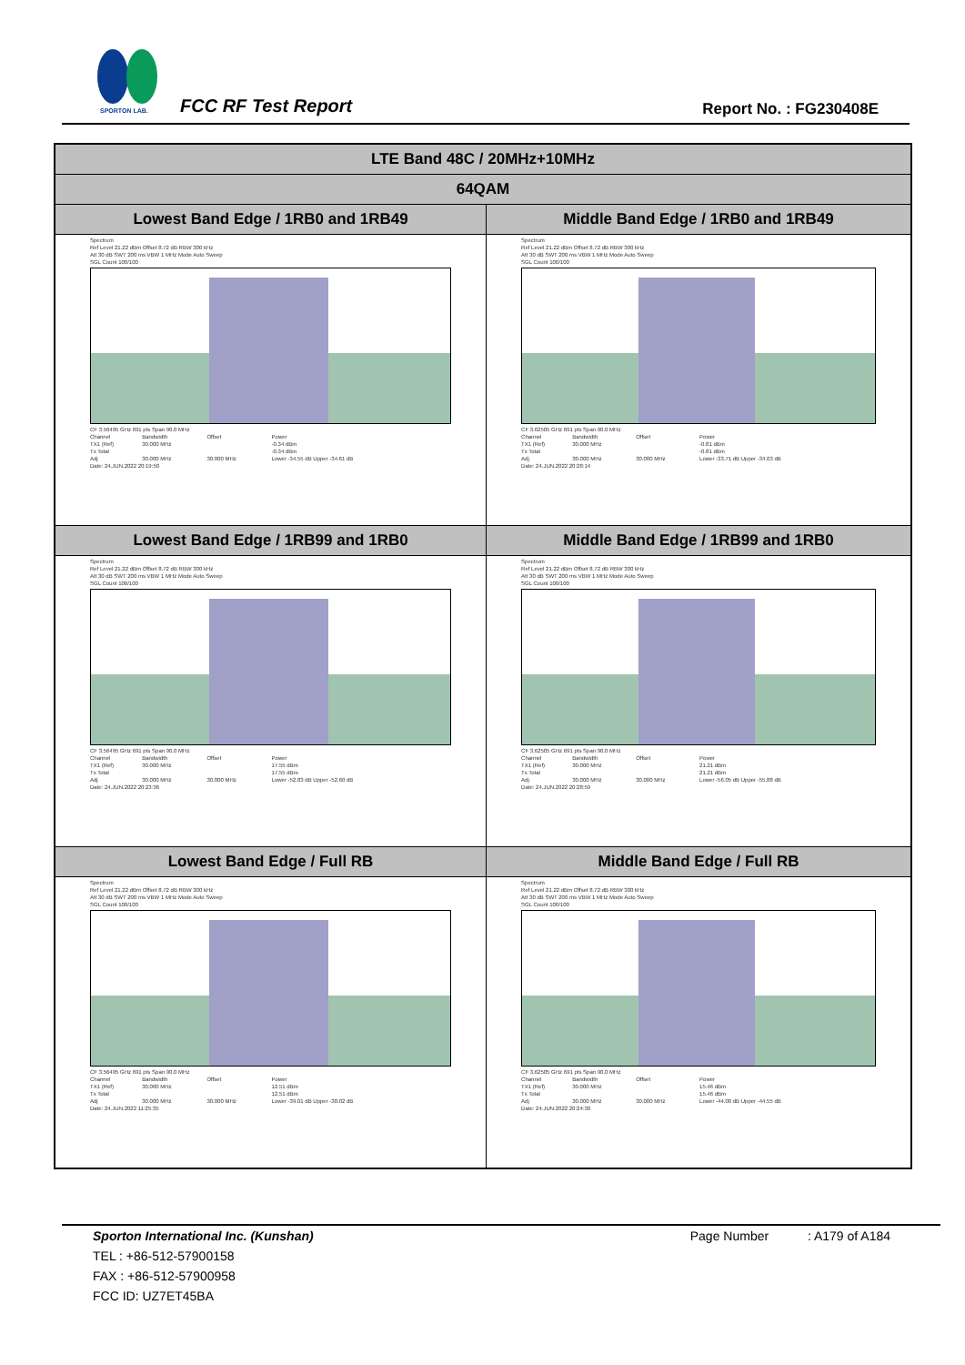SPORTON LAB.
FCC RF Test Report Report No. : FG230408E
| LTE Band 48C / 20MHz+10MHz | |
| --- | --- |
| 64QAM | |
| Lowest Band Edge / 1RB0 and 1RB49 | Middle Band Edge / 1RB0 and 1RB49 |
| Spectrum Ref Level 21.22 dBm Offset 8.72 dB RBW 300 kHz Att 30 dB SWT 200 ms VBW 1 MHz Mode Auto Sweep SGL Count 100/100 CF 3.56495 GHz 691 pts Span 90.0 MHz / Channel / Bandwidth / Offset / Power / / TX1 (Ref) / 30.000 MHz / / -0.34 dBm / / Tx Total / / / -0.34 dBm / / Adj / 30.000 MHz / 30.000 MHz / Lower -34.55 dB Upper -34.61 dB / Date: 24.JUN.2022 20:19:50 | Spectrum Ref Level 21.22 dBm Offset 8.72 dB RBW 300 kHz Att 30 dB SWT 200 ms VBW 1 MHz Mode Auto Sweep SGL Count 100/100 CF 3.62505 GHz 691 pts Span 90.0 MHz / Channel / Bandwidth / Offset / Power / / TX1 (Ref) / 30.000 MHz / / -0.81 dBm / / Tx Total / / / -0.81 dBm / / Adj / 30.000 MHz / 30.000 MHz / Lower -33.71 dB Upper -34.03 dB / Date: 24.JUN.2022 20:28:14 |
| Lowest Band Edge / 1RB99 and 1RB0 | Middle Band Edge / 1RB99 and 1RB0 |
| Spectrum Ref Level 21.22 dBm Offset 8.72 dB RBW 300 kHz Att 30 dB SWT 200 ms VBW 1 MHz Mode Auto Sweep SGL Count 100/100 CF 3.56495 GHz 691 pts Span 90.0 MHz / Channel / Bandwidth / Offset / Power / / TX1 (Ref) / 30.000 MHz / / 17.55 dBm / / Tx Total / / / 17.55 dBm / / Adj / 30.000 MHz / 30.000 MHz / Lower -52.83 dB Upper -52.60 dB / Date: 24.JUN.2022 20:23:36 | Spectrum Ref Level 21.22 dBm Offset 8.72 dB RBW 300 kHz Att 30 dB SWT 200 ms VBW 1 MHz Mode Auto Sweep SGL Count 100/100 CF 3.62505 GHz 691 pts Span 90.0 MHz / Channel / Bandwidth / Offset / Power / / TX1 (Ref) / 30.000 MHz / / 21.21 dBm / / Tx Total / / / 21.21 dBm / / Adj / 30.000 MHz / 30.000 MHz / Lower -56.05 dB Upper -55.88 dB / Date: 24.JUN.2022 20:28:59 |
| Lowest Band Edge / Full RB | Middle Band Edge / Full RB |
| Spectrum Ref Level 21.22 dBm Offset 8.72 dB RBW 300 kHz Att 30 dB SWT 200 ms VBW 1 MHz Mode Auto Sweep SGL Count 100/100 CF 3.56495 GHz 691 pts Span 90.0 MHz / Channel / Bandwidth / Offset / Power / / TX1 (Ref) / 30.000 MHz / / 12.51 dBm / / Tx Total / / / 12.51 dBm / / Adj / 30.000 MHz / 30.000 MHz / Lower -39.01 dB Upper -38.02 dB / Date: 24.JUN.2022 11:25:35 | Spectrum Ref Level 21.22 dBm Offset 8.72 dB RBW 300 kHz Att 30 dB SWT 200 ms VBW 1 MHz Mode Auto Sweep SGL Count 100/100 CF 3.62505 GHz 691 pts Span 90.0 MHz / Channel / Bandwidth / Offset / Power / / TX1 (Ref) / 30.000 MHz / / 15.46 dBm / / Tx Total / / / 15.46 dBm / / Adj / 30.000 MHz / 30.000 MHz / Lower -44.00 dB Upper -44.55 dB / Date: 24.JUN.2022 20:24:30 |
Sporton International Inc. (Kunshan) Page Number : A179 of A184
TEL : +86-512-57900158
FAX : +86-512-57900958
FCC ID: UZ7ET45BA